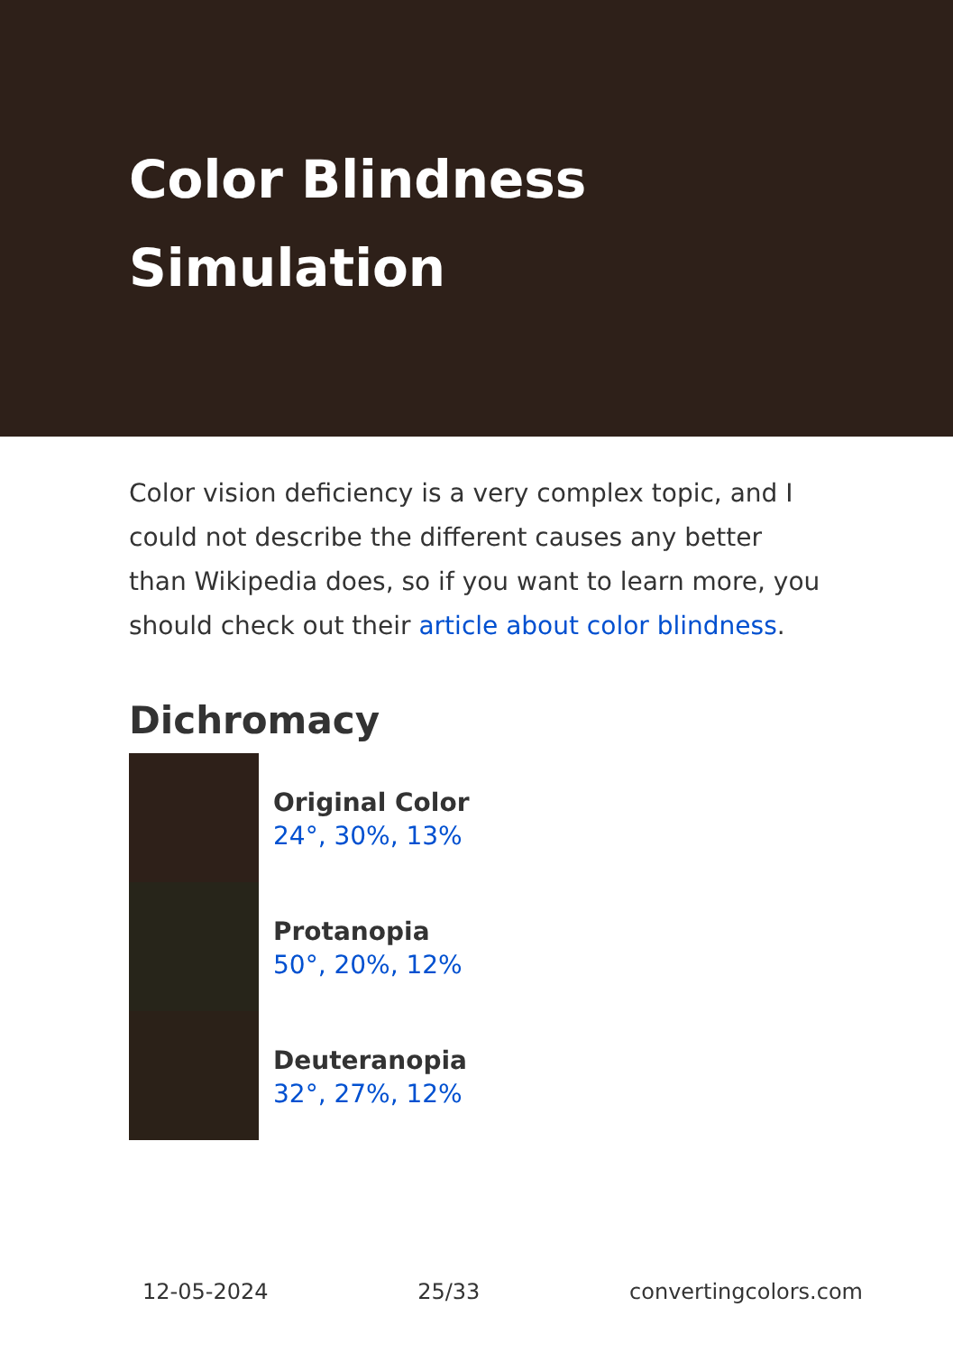Color Blindness Simulation
Color vision deficiency is a very complex topic, and I could not describe the different causes any better than Wikipedia does, so if you want to learn more, you should check out their article about color blindness.
Dichromacy
Original Color
24°, 30%, 13%
Protanopia
50°, 20%, 12%
Deuteranopia
32°, 27%, 12%
12-05-2024 25/33 convertingcolors.com